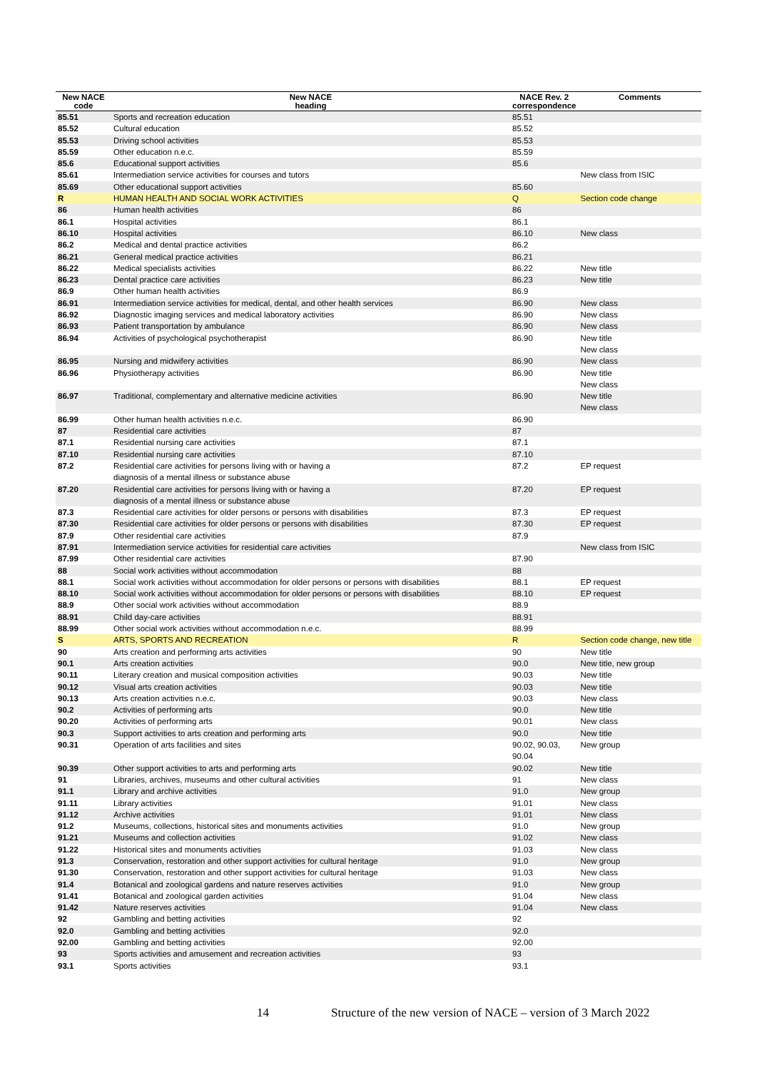| New NACE code | New NACE heading | NACE Rev. 2 correspondence | Comments |
| --- | --- | --- | --- |
| 85.51 | Sports and recreation education | 85.51 | |
| 85.52 | Cultural education | 85.52 | |
| 85.53 | Driving school activities | 85.53 | |
| 85.59 | Other education n.e.c. | 85.59 | |
| 85.6 | Educational support activities | 85.6 | |
| 85.61 | Intermediation service activities for courses and tutors | | New class from ISIC |
| 85.69 | Other educational support activities | 85.60 | |
| R | HUMAN HEALTH AND SOCIAL WORK ACTIVITIES | Q | Section code change |
| 86 | Human health activities | 86 | |
| 86.1 | Hospital activities | 86.1 | |
| 86.10 | Hospital activities | 86.10 | New class |
| 86.2 | Medical and dental practice activities | 86.2 | |
| 86.21 | General medical practice activities | 86.21 | |
| 86.22 | Medical specialists activities | 86.22 | New title |
| 86.23 | Dental practice care activities | 86.23 | New title |
| 86.9 | Other human health activities | 86.9 | |
| 86.91 | Intermediation service activities for medical, dental, and other health services | 86.90 | New class |
| 86.92 | Diagnostic imaging services and medical laboratory activities | 86.90 | New class |
| 86.93 | Patient transportation by ambulance | 86.90 | New class |
| 86.94 | Activities of psychological psychotherapist | 86.90 | New title New class |
| 86.95 | Nursing and midwifery activities | 86.90 | New class |
| 86.96 | Physiotherapy activities | 86.90 | New title New class |
| 86.97 | Traditional, complementary and alternative medicine activities | 86.90 | New title New class |
| 86.99 | Other human health activities n.e.c. | 86.90 | |
| 87 | Residential care activities | 87 | |
| 87.1 | Residential nursing care activities | 87.1 | |
| 87.10 | Residential nursing care activities | 87.10 | |
| 87.2 | Residential care activities for persons living with or having a diagnosis of a mental illness or substance abuse | 87.2 | EP request |
| 87.20 | Residential care activities for persons living with or having a diagnosis of a mental illness or substance abuse | 87.20 | EP request |
| 87.3 | Residential care activities for older persons or persons with disabilities | 87.3 | EP request |
| 87.30 | Residential care activities for older persons or persons with disabilities | 87.30 | EP request |
| 87.9 | Other residential care activities | 87.9 | |
| 87.91 | Intermediation service activities for residential care activities | | New class from ISIC |
| 87.99 | Other residential care activities | 87.90 | |
| 88 | Social work activities without accommodation | 88 | |
| 88.1 | Social work activities without accommodation for older persons or persons with disabilities | 88.1 | EP request |
| 88.10 | Social work activities without accommodation for older persons or persons with disabilities | 88.10 | EP request |
| 88.9 | Other social work activities without accommodation | 88.9 | |
| 88.91 | Child day-care activities | 88.91 | |
| 88.99 | Other social work activities without accommodation n.e.c. | 88.99 | |
| S | ARTS, SPORTS AND RECREATION | R | Section code change, new title |
| 90 | Arts creation and performing arts activities | 90 | New title |
| 90.1 | Arts creation activities | 90.0 | New title, new group |
| 90.11 | Literary creation and musical composition activities | 90.03 | New title |
| 90.12 | Visual arts creation activities | 90.03 | New title |
| 90.13 | Arts creation activities n.e.c. | 90.03 | New class |
| 90.2 | Activities of performing arts | 90.0 | New title |
| 90.20 | Activities of performing arts | 90.01 | New class |
| 90.3 | Support activities to arts creation and performing arts | 90.0 | New title |
| 90.31 | Operation of arts facilities and sites | 90.02, 90.03, 90.04 | New group |
| 90.39 | Other support activities to arts and performing arts | 90.02 | New title |
| 91 | Libraries, archives, museums and other cultural activities | 91 | New class |
| 91.1 | Library and archive activities | 91.0 | New group |
| 91.11 | Library activities | 91.01 | New class |
| 91.12 | Archive activities | 91.01 | New class |
| 91.2 | Museums, collections, historical sites and monuments activities | 91.0 | New group |
| 91.21 | Museums and collection activities | 91.02 | New class |
| 91.22 | Historical sites and monuments activities | 91.03 | New class |
| 91.3 | Conservation, restoration and other support activities for cultural heritage | 91.0 | New group |
| 91.30 | Conservation, restoration and other support activities for cultural heritage | 91.03 | New class |
| 91.4 | Botanical and zoological gardens and nature reserves activities | 91.0 | New group |
| 91.41 | Botanical and zoological garden activities | 91.04 | New class |
| 91.42 | Nature reserves activities | 91.04 | New class |
| 92 | Gambling and betting activities | 92 | |
| 92.0 | Gambling and betting activities | 92.0 | |
| 92.00 | Gambling and betting activities | 92.00 | |
| 93 | Sports activities and amusement and recreation activities | 93 | |
| 93.1 | Sports activities | 93.1 | |
14 Structure of the new version of NACE – version of 3 March 2022